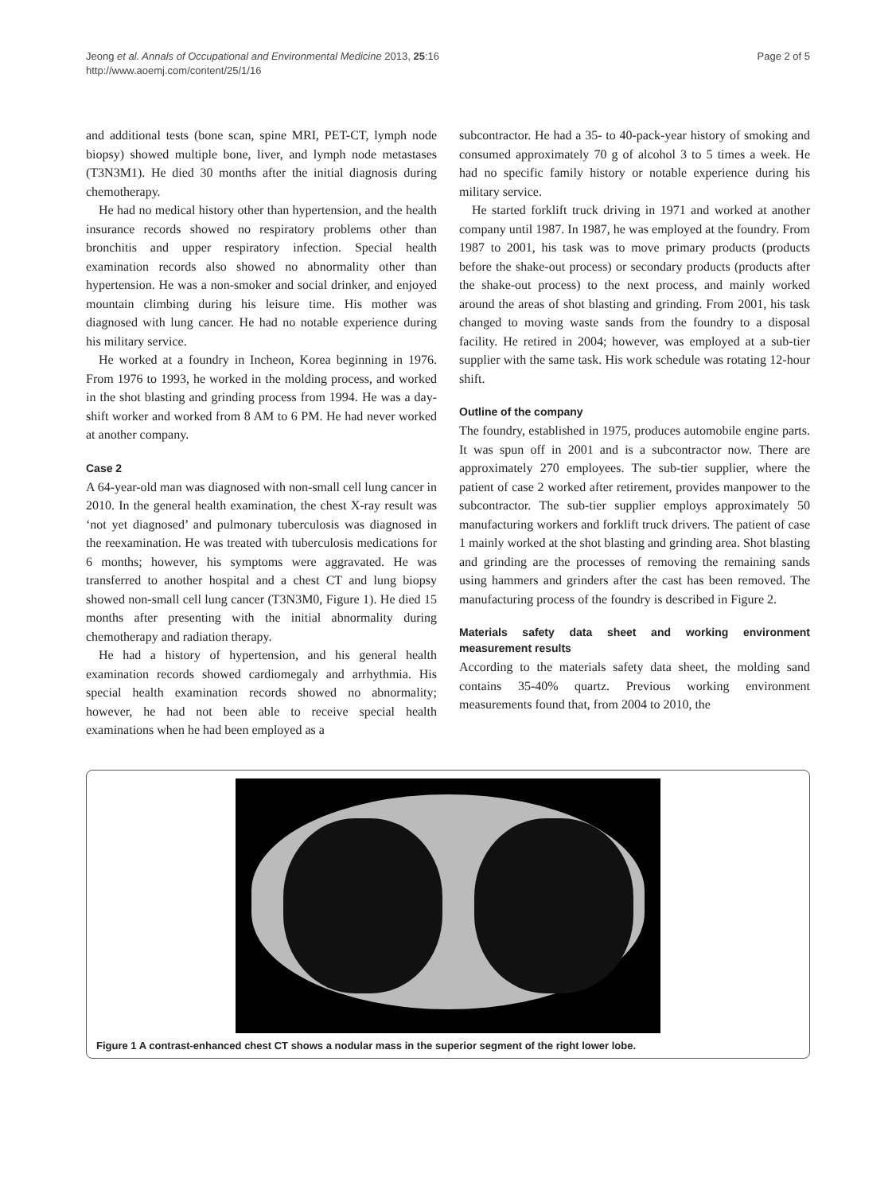Jeong et al. Annals of Occupational and Environmental Medicine 2013, 25:16
http://www.aoemj.com/content/25/1/16
Page 2 of 5
and additional tests (bone scan, spine MRI, PET-CT, lymph node biopsy) showed multiple bone, liver, and lymph node metastases (T3N3M1). He died 30 months after the initial diagnosis during chemotherapy.
He had no medical history other than hypertension, and the health insurance records showed no respiratory problems other than bronchitis and upper respiratory infection. Special health examination records also showed no abnormality other than hypertension. He was a non-smoker and social drinker, and enjoyed mountain climbing during his leisure time. His mother was diagnosed with lung cancer. He had no notable experience during his military service.
He worked at a foundry in Incheon, Korea beginning in 1976. From 1976 to 1993, he worked in the molding process, and worked in the shot blasting and grinding process from 1994. He was a day-shift worker and worked from 8 AM to 6 PM. He had never worked at another company.
Case 2
A 64-year-old man was diagnosed with non-small cell lung cancer in 2010. In the general health examination, the chest X-ray result was ‘not yet diagnosed’ and pulmonary tuberculosis was diagnosed in the reexamination. He was treated with tuberculosis medications for 6 months; however, his symptoms were aggravated. He was transferred to another hospital and a chest CT and lung biopsy showed non-small cell lung cancer (T3N3M0, Figure 1). He died 15 months after presenting with the initial abnormality during chemotherapy and radiation therapy.
He had a history of hypertension, and his general health examination records showed cardiomegaly and arrhythmia. His special health examination records showed no abnormality; however, he had not been able to receive special health examinations when he had been employed as a
subcontractor. He had a 35- to 40-pack-year history of smoking and consumed approximately 70 g of alcohol 3 to 5 times a week. He had no specific family history or notable experience during his military service.
He started forklift truck driving in 1971 and worked at another company until 1987. In 1987, he was employed at the foundry. From 1987 to 2001, his task was to move primary products (products before the shake-out process) or secondary products (products after the shake-out process) to the next process, and mainly worked around the areas of shot blasting and grinding. From 2001, his task changed to moving waste sands from the foundry to a disposal facility. He retired in 2004; however, was employed at a sub-tier supplier with the same task. His work schedule was rotating 12-hour shift.
Outline of the company
The foundry, established in 1975, produces automobile engine parts. It was spun off in 2001 and is a subcontractor now. There are approximately 270 employees. The sub-tier supplier, where the patient of case 2 worked after retirement, provides manpower to the subcontractor. The sub-tier supplier employs approximately 50 manufacturing workers and forklift truck drivers. The patient of case 1 mainly worked at the shot blasting and grinding area. Shot blasting and grinding are the processes of removing the remaining sands using hammers and grinders after the cast has been removed. The manufacturing process of the foundry is described in Figure 2.
Materials safety data sheet and working environment measurement results
According to the materials safety data sheet, the molding sand contains 35-40% quartz. Previous working environment measurements found that, from 2004 to 2010, the
Figure 1 A contrast-enhanced chest CT shows a nodular mass in the superior segment of the right lower lobe.